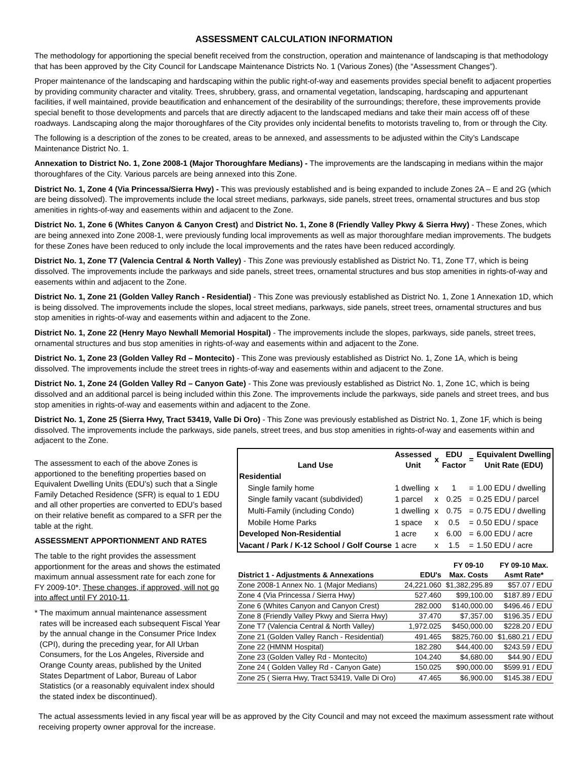ASSESSMENT CALCULATION INFORMATION
The methodology for apportioning the special benefit received from the construction, operation and maintenance of landscaping is that methodology that has been approved by the City Council for Landscape Maintenance Districts No. 1 (Various Zones) (the “Assessment Changes”).
Proper maintenance of the landscaping and hardscaping within the public right-of-way and easements provides special benefit to adjacent properties by providing community character and vitality. Trees, shrubbery, grass, and ornamental vegetation, landscaping, hardscaping and appurtenant facilities, if well maintained, provide beautification and enhancement of the desirability of the surroundings; therefore, these improvements provide special benefit to those developments and parcels that are directly adjacent to the landscaped medians and take their main access off of these roadways. Landscaping along the major thoroughfares of the City provides only incidental benefits to motorists traveling to, from or through the City.
The following is a description of the zones to be created, areas to be annexed, and assessments to be adjusted within the City’s Landscape Maintenance District No. 1.
Annexation to District No. 1, Zone 2008-1 (Major Thoroughfare Medians) - The improvements are the landscaping in medians within the major thoroughfares of the City. Various parcels are being annexed into this Zone.
District No. 1, Zone 4 (Via Princessa/Sierra Hwy) - This was previously established and is being expanded to include Zones 2A – E and 2G (which are being dissolved). The improvements include the local street medians, parkways, side panels, street trees, ornamental structures and bus stop amenities in rights-of-way and easements within and adjacent to the Zone.
District No. 1, Zone 6 (Whites Canyon & Canyon Crest) and District No. 1, Zone 8 (Friendly Valley Pkwy & Sierra Hwy) - These Zones, which are being annexed into Zone 2008-1, were previously funding local improvements as well as major thoroughfare median improvements. The budgets for these Zones have been reduced to only include the local improvements and the rates have been reduced accordingly.
District No. 1, Zone T7 (Valencia Central & North Valley) - This Zone was previously established as District No. T1, Zone T7, which is being dissolved. The improvements include the parkways and side panels, street trees, ornamental structures and bus stop amenities in rights-of-way and easements within and adjacent to the Zone.
District No. 1, Zone 21 (Golden Valley Ranch - Residential) - This Zone was previously established as District No. 1, Zone 1 Annexation 1D, which is being dissolved. The improvements include the slopes, local street medians, parkways, side panels, street trees, ornamental structures and bus stop amenities in rights-of-way and easements within and adjacent to the Zone.
District No. 1, Zone 22 (Henry Mayo Newhall Memorial Hospital) - The improvements include the slopes, parkways, side panels, street trees, ornamental structures and bus stop amenities in rights-of-way and easements within and adjacent to the Zone.
District No. 1, Zone 23 (Golden Valley Rd – Montecito) - This Zone was previously established as District No. 1, Zone 1A, which is being dissolved. The improvements include the street trees in rights-of-way and easements within and adjacent to the Zone.
District No. 1, Zone 24 (Golden Valley Rd – Canyon Gate) - This Zone was previously established as District No. 1, Zone 1C, which is being dissolved and an additional parcel is being included within this Zone. The improvements include the parkways, side panels and street trees, and bus stop amenities in rights-of-way and easements within and adjacent to the Zone.
District No. 1, Zone 25 (Sierra Hwy, Tract 53419, Valle Di Oro) - This Zone was previously established as District No. 1, Zone 1F, which is being dissolved. The improvements include the parkways, side panels, street trees, and bus stop amenities in rights-of-way and easements within and adjacent to the Zone.
The assessment to each of the above Zones is apportioned to the benefiting properties based on Equivalent Dwelling Units (EDU’s) such that a Single Family Detached Residence (SFR) is equal to 1 EDU and all other properties are converted to EDU’s based on their relative benefit as compared to a SFR per the table at the right.
ASSESSMENT APPORTIONMENT AND RATES
The table to the right provides the assessment apportionment for the areas and shows the estimated maximum annual assessment rate for each zone for FY 2009-10*. These changes, if approved, will not go into affect until FY 2010-11.
* The maximum annual maintenance assessment rates will be increased each subsequent Fiscal Year by the annual change in the Consumer Price Index (CPI), during the preceding year, for All Urban Consumers, for the Los Angeles, Riverside and Orange County areas, published by the United States Department of Labor, Bureau of Labor Statistics (or a reasonably equivalent index should the stated index be discontinued).
| Land Use | Assessed Unit | x | EDU Factor | = | Equivalent Dwelling Unit Rate (EDU) |
| --- | --- | --- | --- | --- | --- |
| Residential | | | | | |
| Single family home | 1 dwelling | x | 1 | = | 1.00 EDU / dwelling |
| Single family vacant (subdivided) | 1 parcel | x | 0.25 | = | 0.25 EDU / parcel |
| Multi-Family (including Condo) | 1 dwelling | x | 0.75 | = | 0.75 EDU / dwelling |
| Mobile Home Parks | 1 space | x | 0.5 | = | 0.50 EDU / space |
| Developed Non-Residential | 1 acre | x | 6.00 | = | 6.00 EDU / acre |
| Vacant / Park / K-12 School / Golf Course | 1 acre | x | 1.5 | = | 1.50 EDU / acre |
| District 1 - Adjustments & Annexations | EDU's | FY 09-10 Max. Costs | FY 09-10 Max. Asmt Rate* |
| --- | --- | --- | --- |
| Zone 2008-1 Annex No. 1 (Major Medians) | 24,221.060 | $1,382,295.89 | $57.07 / EDU |
| Zone 4 (Via Princessa / Sierra Hwy) | 527.460 | $99,100.00 | $187.89 / EDU |
| Zone 6 (Whites Canyon and Canyon Crest) | 282.000 | $140,000.00 | $496.46 / EDU |
| Zone 8 (Friendly Valley Pkwy and Sierra Hwy) | 37.470 | $7,357.00 | $196.35 / EDU |
| Zone T7 (Valencia Central & North Valley) | 1,972.025 | $450,000.00 | $228.20 / EDU |
| Zone 21 (Golden Valley Ranch - Residential) | 491.465 | $825,760.00 | $1,680.21 / EDU |
| Zone 22 (HMNM Hospital) | 182.280 | $44,400.00 | $243.59 / EDU |
| Zone 23 (Golden Valley Rd - Montecito) | 104.240 | $4,680.00 | $44.90 / EDU |
| Zone 24 ( Golden Valley Rd - Canyon Gate) | 150.025 | $90,000.00 | $599.91 / EDU |
| Zone 25 ( Sierra Hwy, Tract 53419, Valle Di Oro) | 47.465 | $6,900.00 | $145.38 / EDU |
The actual assessments levied in any fiscal year will be as approved by the City Council and may not exceed the maximum assessment rate without receiving property owner approval for the increase.